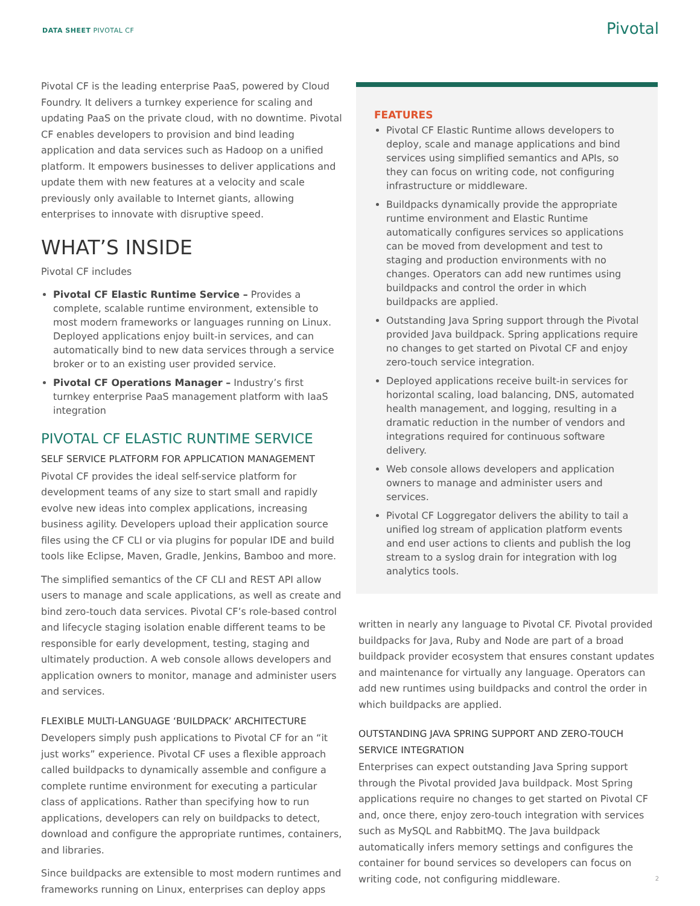DATA SHEET PIVOTAL CF Pivotal
Pivotal CF is the leading enterprise PaaS, powered by Cloud Foundry. It delivers a turnkey experience for scaling and updating PaaS on the private cloud, with no downtime. Pivotal CF enables developers to provision and bind leading application and data services such as Hadoop on a unified platform. It empowers businesses to deliver applications and update them with new features at a velocity and scale previously only available to Internet giants, allowing enterprises to innovate with disruptive speed.
WHAT’S INSIDE
Pivotal CF includes
Pivotal CF Elastic Runtime Service – Provides a complete, scalable runtime environment, extensible to most modern frameworks or languages running on Linux. Deployed applications enjoy built-in services, and can automatically bind to new data services through a service broker or to an existing user provided service.
Pivotal CF Operations Manager – Industry’s first turnkey enterprise PaaS management platform with IaaS integration
PIVOTAL CF ELASTIC RUNTIME SERVICE
SELF SERVICE PLATFORM FOR APPLICATION MANAGEMENT
Pivotal CF provides the ideal self-service platform for development teams of any size to start small and rapidly evolve new ideas into complex applications, increasing business agility. Developers upload their application source files using the CF CLI or via plugins for popular IDE and build tools like Eclipse, Maven, Gradle, Jenkins, Bamboo and more.
The simplified semantics of the CF CLI and REST API allow users to manage and scale applications, as well as create and bind zero-touch data services. Pivotal CF’s role-based control and lifecycle staging isolation enable different teams to be responsible for early development, testing, staging and ultimately production. A web console allows developers and application owners to monitor, manage and administer users and services.
FLEXIBLE MULTI-LANGUAGE ‘BUILDPACK’ ARCHITECTURE
Developers simply push applications to Pivotal CF for an “it just works” experience. Pivotal CF uses a flexible approach called buildpacks to dynamically assemble and configure a complete runtime environment for executing a particular class of applications. Rather than specifying how to run applications, developers can rely on buildpacks to detect, download and configure the appropriate runtimes, containers, and libraries.
Since buildpacks are extensible to most modern runtimes and frameworks running on Linux, enterprises can deploy apps
FEATURES
Pivotal CF Elastic Runtime allows developers to deploy, scale and manage applications and bind services using simplified semantics and APIs, so they can focus on writing code, not configuring infrastructure or middleware.
Buildpacks dynamically provide the appropriate runtime environment and Elastic Runtime automatically configures services so applications can be moved from development and test to staging and production environments with no changes. Operators can add new runtimes using buildpacks and control the order in which buildpacks are applied.
Outstanding Java Spring support through the Pivotal provided Java buildpack. Spring applications require no changes to get started on Pivotal CF and enjoy zero-touch service integration.
Deployed applications receive built-in services for horizontal scaling, load balancing, DNS, automated health management, and logging, resulting in a dramatic reduction in the number of vendors and integrations required for continuous software delivery.
Web console allows developers and application owners to manage and administer users and services.
Pivotal CF Loggregator delivers the ability to tail a unified log stream of application platform events and end user actions to clients and publish the log stream to a syslog drain for integration with log analytics tools.
written in nearly any language to Pivotal CF. Pivotal provided buildpacks for Java, Ruby and Node are part of a broad buildpack provider ecosystem that ensures constant updates and maintenance for virtually any language. Operators can add new runtimes using buildpacks and control the order in which buildpacks are applied.
OUTSTANDING JAVA SPRING SUPPORT AND ZERO-TOUCH SERVICE INTEGRATION
Enterprises can expect outstanding Java Spring support through the Pivotal provided Java buildpack. Most Spring applications require no changes to get started on Pivotal CF and, once there, enjoy zero-touch integration with services such as MySQL and RabbitMQ. The Java buildpack automatically infers memory settings and configures the container for bound services so developers can focus on writing code, not configuring middleware.
2